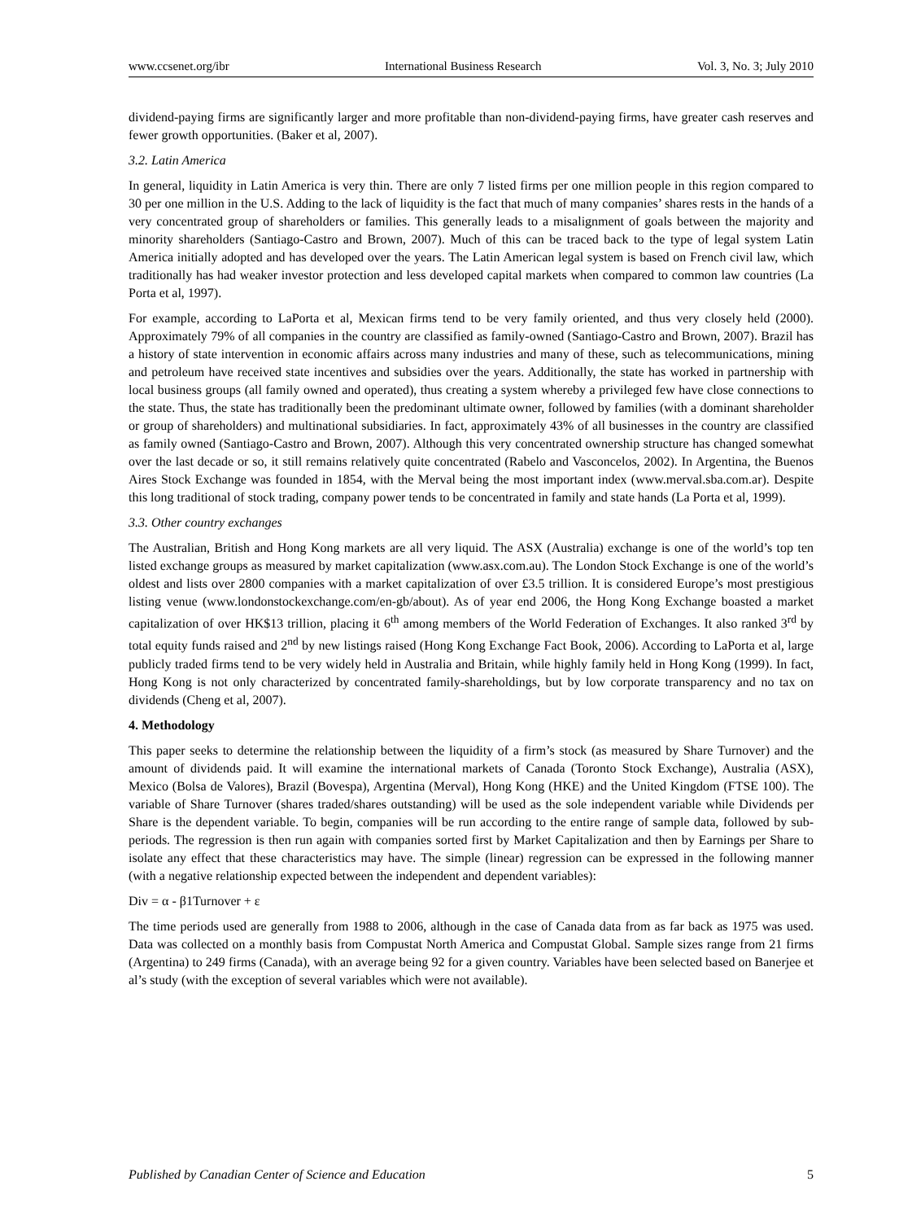www.ccsenet.org/ibr International Business Research Vol. 3, No. 3; July 2010
dividend-paying firms are significantly larger and more profitable than non-dividend-paying firms, have greater cash reserves and fewer growth opportunities. (Baker et al, 2007).
3.2. Latin America
In general, liquidity in Latin America is very thin. There are only 7 listed firms per one million people in this region compared to 30 per one million in the U.S. Adding to the lack of liquidity is the fact that much of many companies’ shares rests in the hands of a very concentrated group of shareholders or families. This generally leads to a misalignment of goals between the majority and minority shareholders (Santiago-Castro and Brown, 2007). Much of this can be traced back to the type of legal system Latin America initially adopted and has developed over the years. The Latin American legal system is based on French civil law, which traditionally has had weaker investor protection and less developed capital markets when compared to common law countries (La Porta et al, 1997).
For example, according to LaPorta et al, Mexican firms tend to be very family oriented, and thus very closely held (2000). Approximately 79% of all companies in the country are classified as family-owned (Santiago-Castro and Brown, 2007). Brazil has a history of state intervention in economic affairs across many industries and many of these, such as telecommunications, mining and petroleum have received state incentives and subsidies over the years. Additionally, the state has worked in partnership with local business groups (all family owned and operated), thus creating a system whereby a privileged few have close connections to the state. Thus, the state has traditionally been the predominant ultimate owner, followed by families (with a dominant shareholder or group of shareholders) and multinational subsidiaries. In fact, approximately 43% of all businesses in the country are classified as family owned (Santiago-Castro and Brown, 2007). Although this very concentrated ownership structure has changed somewhat over the last decade or so, it still remains relatively quite concentrated (Rabelo and Vasconcelos, 2002). In Argentina, the Buenos Aires Stock Exchange was founded in 1854, with the Merval being the most important index (www.merval.sba.com.ar). Despite this long traditional of stock trading, company power tends to be concentrated in family and state hands (La Porta et al, 1999).
3.3. Other country exchanges
The Australian, British and Hong Kong markets are all very liquid. The ASX (Australia) exchange is one of the world’s top ten listed exchange groups as measured by market capitalization (www.asx.com.au). The London Stock Exchange is one of the world’s oldest and lists over 2800 companies with a market capitalization of over £3.5 trillion. It is considered Europe’s most prestigious listing venue (www.londonstockexchange.com/en-gb/about). As of year end 2006, the Hong Kong Exchange boasted a market capitalization of over HK$13 trillion, placing it 6<sup>th</sup> among members of the World Federation of Exchanges. It also ranked 3<sup>rd</sup> by total equity funds raised and 2<sup>nd</sup> by new listings raised (Hong Kong Exchange Fact Book, 2006). According to LaPorta et al, large publicly traded firms tend to be very widely held in Australia and Britain, while highly family held in Hong Kong (1999). In fact, Hong Kong is not only characterized by concentrated family-shareholdings, but by low corporate transparency and no tax on dividends (Cheng et al, 2007).
4. Methodology
This paper seeks to determine the relationship between the liquidity of a firm’s stock (as measured by Share Turnover) and the amount of dividends paid. It will examine the international markets of Canada (Toronto Stock Exchange), Australia (ASX), Mexico (Bolsa de Valores), Brazil (Bovespa), Argentina (Merval), Hong Kong (HKE) and the United Kingdom (FTSE 100). The variable of Share Turnover (shares traded/shares outstanding) will be used as the sole independent variable while Dividends per Share is the dependent variable. To begin, companies will be run according to the entire range of sample data, followed by sub-periods. The regression is then run again with companies sorted first by Market Capitalization and then by Earnings per Share to isolate any effect that these characteristics may have. The simple (linear) regression can be expressed in the following manner (with a negative relationship expected between the independent and dependent variables):
Div = α - β1Turnover + ε
The time periods used are generally from 1988 to 2006, although in the case of Canada data from as far back as 1975 was used. Data was collected on a monthly basis from Compustat North America and Compustat Global. Sample sizes range from 21 firms (Argentina) to 249 firms (Canada), with an average being 92 for a given country. Variables have been selected based on Banerjee et al’s study (with the exception of several variables which were not available).
Published by Canadian Center of Science and Education 5